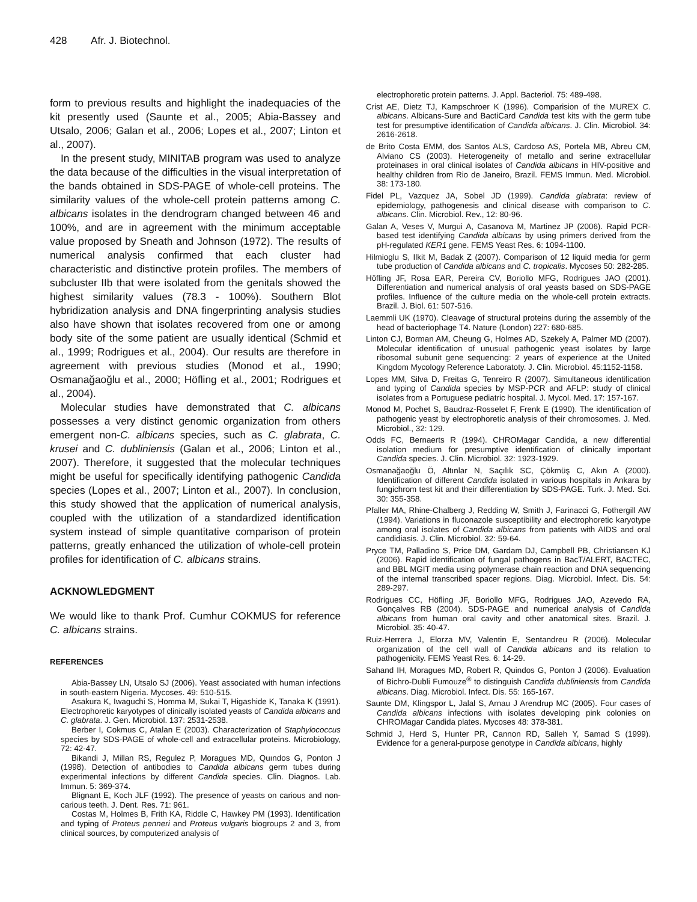428 Afr. J. Biotechnol.
form to previous results and highlight the inadequacies of the kit presently used (Saunte et al., 2005; Abia-Bassey and Utsalo, 2006; Galan et al., 2006; Lopes et al., 2007; Linton et al., 2007).
In the present study, MINITAB program was used to analyze the data because of the difficulties in the visual interpretation of the bands obtained in SDS-PAGE of whole-cell proteins. The similarity values of the whole-cell protein patterns among C. albicans isolates in the dendrogram changed between 46 and 100%, and are in agreement with the minimum acceptable value proposed by Sneath and Johnson (1972). The results of numerical analysis confirmed that each cluster had characteristic and distinctive protein profiles. The members of subcluster IIb that were isolated from the genitals showed the highest similarity values (78.3 - 100%). Southern Blot hybridization analysis and DNA fingerprinting analysis studies also have shown that isolates recovered from one or among body site of the some patient are usually identical (Schmid et al., 1999; Rodrigues et al., 2004). Our results are therefore in agreement with previous studies (Monod et al., 1990; Osmanağaoğlu et al., 2000; Höfling et al., 2001; Rodrigues et al., 2004).
Molecular studies have demonstrated that C. albicans possesses a very distinct genomic organization from others emergent non-C. albicans species, such as C. glabrata, C. krusei and C. dubliniensis (Galan et al., 2006; Linton et al., 2007). Therefore, it suggested that the molecular techniques might be useful for specifically identifying pathogenic Candida species (Lopes et al., 2007; Linton et al., 2007). In conclusion, this study showed that the application of numerical analysis, coupled with the utilization of a standardized identification system instead of simple quantitative comparison of protein patterns, greatly enhanced the utilization of whole-cell protein profiles for identification of C. albicans strains.
ACKNOWLEDGMENT
We would like to thank Prof. Cumhur COKMUS for reference C. albicans strains.
REFERENCES
Abia-Bassey LN, Utsalo SJ (2006). Yeast associated with human infections in south-eastern Nigeria. Mycoses. 49: 510-515.
Asakura K, Iwaguchi S, Homma M, Sukai T, Higashide K, Tanaka K (1991). Electrophoretic karyotypes of clinically isolated yeasts of Candida albicans and C. glabrata. J. Gen. Microbiol. 137: 2531-2538.
Berber I, Cokmus C, Atalan E (2003). Characterization of Staphylococcus species by SDS-PAGE of whole-cell and extracellular proteins. Microbiology, 72: 42-47.
Bikandi J, Millan RS, Regulez P, Moragues MD, Quındos G, Ponton J (1998). Detection of antibodies to Candida albicans germ tubes during experimental infections by different Candida species. Clin. Diagnos. Lab. Immun. 5: 369-374.
Blignant E, Koch JLF (1992). The presence of yeasts on carious and non-carious teeth. J. Dent. Res. 71: 961.
Costas M, Holmes B, Frith KA, Riddle C, Hawkey PM (1993). Identification and typing of Proteus penneri and Proteus vulgaris biogroups 2 and 3, from clinical sources, by computerized analysis of
electrophoretic protein patterns. J. Appl. Bacteriol. 75: 489-498.
Crist AE, Dietz TJ, Kampschroer K (1996). Comparision of the MUREX C. albicans. Albicans-Sure and BactiCard Candida test kits with the germ tube test for presumptive identification of Candida albicans. J. Clin. Microbiol. 34: 2616-2618.
de Brito Costa EMM, dos Santos ALS, Cardoso AS, Portela MB, Abreu CM, Alviano CS (2003). Heterogeneity of metallo and serine extracellular proteinases in oral clinical isolates of Candida albicans in HIV-positive and healthy children from Rio de Janeiro, Brazil. FEMS Immun. Med. Microbiol. 38: 173-180.
Fidel PL, Vazquez JA, Sobel JD (1999). Candida glabrata: review of epidemiology, pathogenesis and clinical disease with comparison to C. albicans. Clin. Microbiol. Rev., 12: 80-96.
Galan A, Veses V, Murgui A, Casanova M, Martinez JP (2006). Rapid PCR-based test identifying Candida albicans by using primers derived from the pH-regulated KER1 gene. FEMS Yeast Res. 6: 1094-1100.
Hilmioglu S, Ilkit M, Badak Z (2007). Comparison of 12 liquid media for germ tube production of Candida albicans and C. tropicalis. Mycoses 50: 282-285.
Höfling JF, Rosa EAR, Pereira CV, Boriollo MFG, Rodrigues JAO (2001). Differentiation and numerical analysis of oral yeasts based on SDS-PAGE profiles. Influence of the culture media on the whole-cell protein extracts. Brazil. J. Biol. 61: 507-516.
Laemmli UK (1970). Cleavage of structural proteins during the assembly of the head of bacteriophage T4. Nature (London) 227: 680-685.
Linton CJ, Borman AM, Cheung G, Holmes AD, Szekely A, Palmer MD (2007). Molecular identification of unusual pathogenic yeast isolates by large ribosomal subunit gene sequencing: 2 years of experience at the United Kingdom Mycology Reference Laboratoty. J. Clin. Microbiol. 45:1152-1158.
Lopes MM, Silva D, Freitas G, Tenreiro R (2007). Simultaneous identification and typing of Candida species by MSP-PCR and AFLP: study of clinical isolates from a Portuguese pediatric hospital. J. Mycol. Med. 17: 157-167.
Monod M, Pochet S, Baudraz-Rosselet F, Frenk E (1990). The identification of pathogenic yeast by electrophoretic analysis of their chromosomes. J. Med. Microbiol., 32: 129.
Odds FC, Bernaerts R (1994). CHROMagar Candida, a new differential isolation medium for presumptive identification of clinically important Candida species. J. Clin. Microbiol. 32: 1923-1929.
Osmanağaoğlu Ö, Altınlar N, Saçılık SC, Çökmüş C, Akın A (2000). Identification of different Candida isolated in various hospitals in Ankara by fungichrom test kit and their differentiation by SDS-PAGE. Turk. J. Med. Sci. 30: 355-358.
Pfaller MA, Rhine-Chalberg J, Redding W, Smith J, Farinacci G, Fothergill AW (1994). Variations in fluconazole susceptibility and electrophoretic karyotype among oral isolates of Candida albicans from patients with AIDS and oral candidiasis. J. Clin. Microbiol. 32: 59-64.
Pryce TM, Palladino S, Price DM, Gardam DJ, Campbell PB, Christiansen KJ (2006). Rapid identification of fungal pathogens in BacT/ALERT, BACTEC, and BBL MGIT media using polymerase chain reaction and DNA sequencing of the internal transcribed spacer regions. Diag. Microbiol. Infect. Dis. 54: 289-297.
Rodrigues CC, Höfling JF, Boriollo MFG, Rodrigues JAO, Azevedo RA, Gonçalves RB (2004). SDS-PAGE and numerical analysis of Candida albicans from human oral cavity and other anatomical sites. Brazil. J. Microbiol. 35: 40-47.
Ruiz-Herrera J, Elorza MV, Valentin E, Sentandreu R (2006). Molecular organization of the cell wall of Candida albicans and its relation to pathogenicity. FEMS Yeast Res. 6: 14-29.
Sahand IH, Moragues MD, Robert R, Quindos G, Ponton J (2006). Evaluation of Bichro-Dubli Fumouze<sup>®</sup> to distinguish Candida dubliniensis from Candida albicans. Diag. Microbiol. Infect. Dis. 55: 165-167.
Saunte DM, Klingspor L, Jalal S, Arnau J Arendrup MC (2005). Four cases of Candida albicans infections with isolates developing pink colonies on CHROMagar Candida plates. Mycoses 48: 378-381.
Schmid J, Herd S, Hunter PR, Cannon RD, Salleh Y, Samad S (1999). Evidence for a general-purpose genotype in Candida albicans, highly